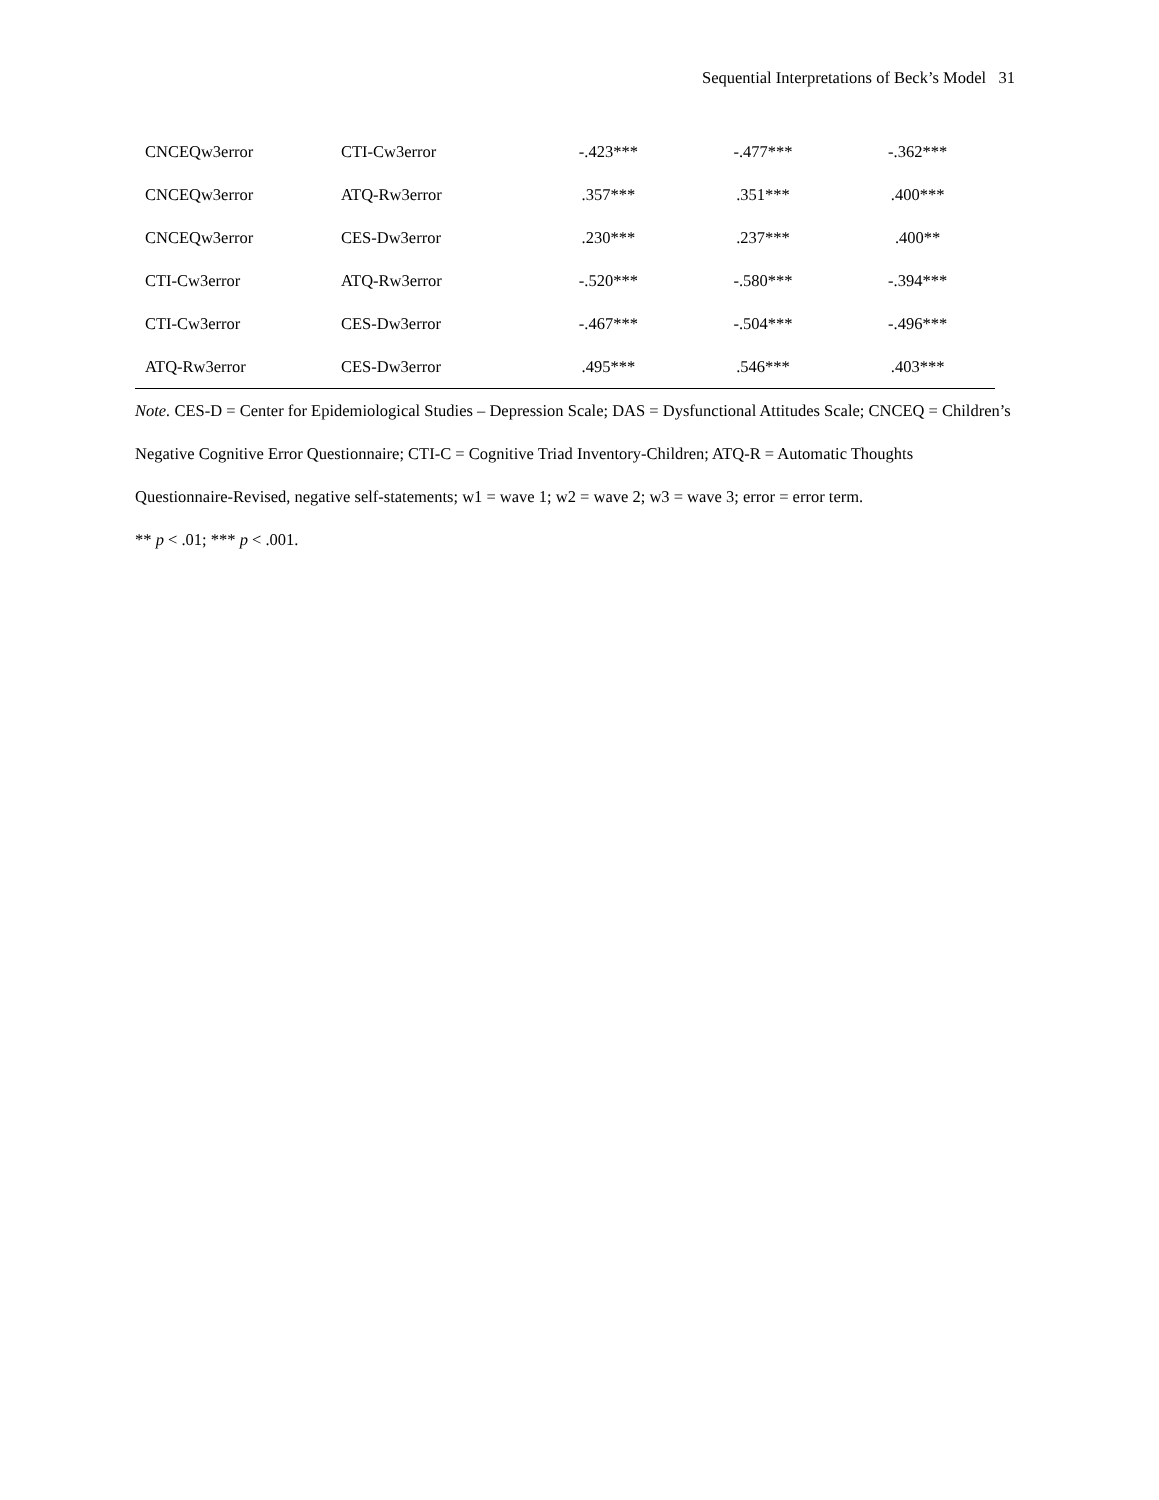Sequential Interpretations of Beck’s Model 31
| CNCEQw3error | CTI-Cw3error | -.423*** | -.477*** | -.362*** |
| CNCEQw3error | ATQ-Rw3error | .357*** | .351*** | .400*** |
| CNCEQw3error | CES-Dw3error | .230*** | .237*** | .400** |
| CTI-Cw3error | ATQ-Rw3error | -.520*** | -.580*** | -.394*** |
| CTI-Cw3error | CES-Dw3error | -.467*** | -.504*** | -.496*** |
| ATQ-Rw3error | CES-Dw3error | .495*** | .546*** | .403*** |
Note. CES-D = Center for Epidemiological Studies – Depression Scale; DAS = Dysfunctional Attitudes Scale; CNCEQ = Children’s Negative Cognitive Error Questionnaire; CTI-C = Cognitive Triad Inventory-Children; ATQ-R = Automatic Thoughts Questionnaire-Revised, negative self-statements; w1 = wave 1; w2 = wave 2; w3 = wave 3; error = error term.
** p < .01; *** p < .001.